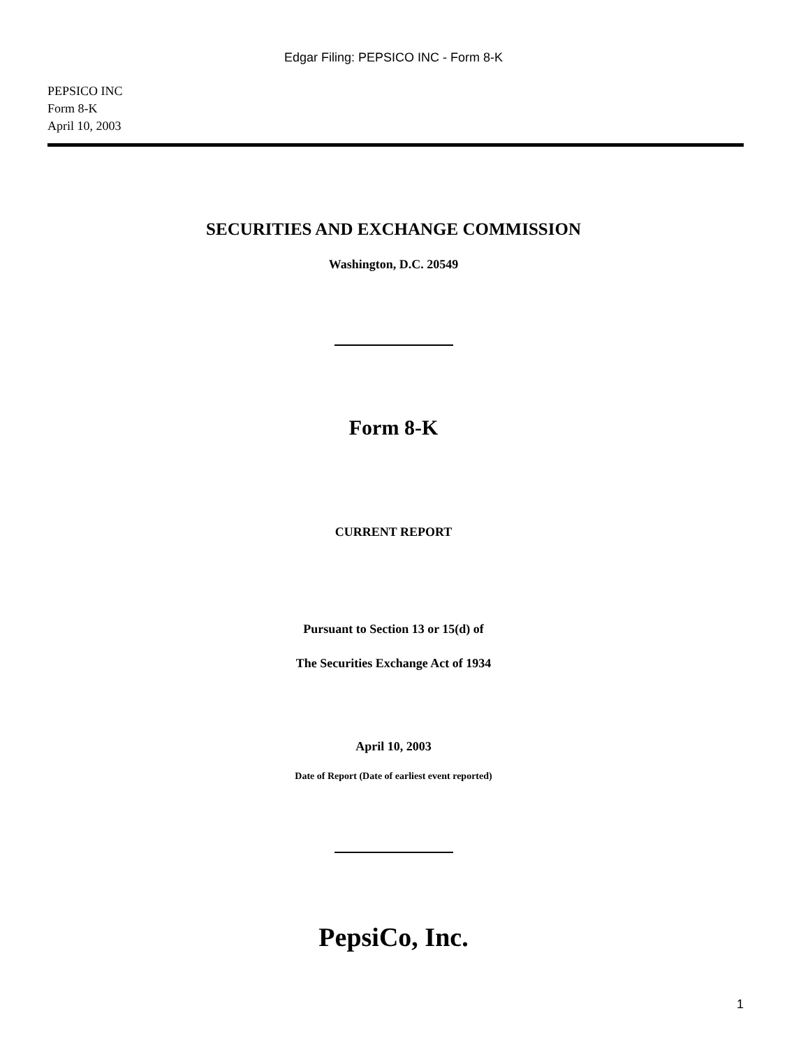Edgar Filing: PEPSICO INC - Form 8-K
PEPSICO INC
Form 8-K
April 10, 2003
SECURITIES AND EXCHANGE COMMISSION
Washington, D.C. 20549
Form 8-K
CURRENT REPORT
Pursuant to Section 13 or 15(d) of
The Securities Exchange Act of 1934
April 10, 2003
Date of Report (Date of earliest event reported)
PepsiCo, Inc.
1